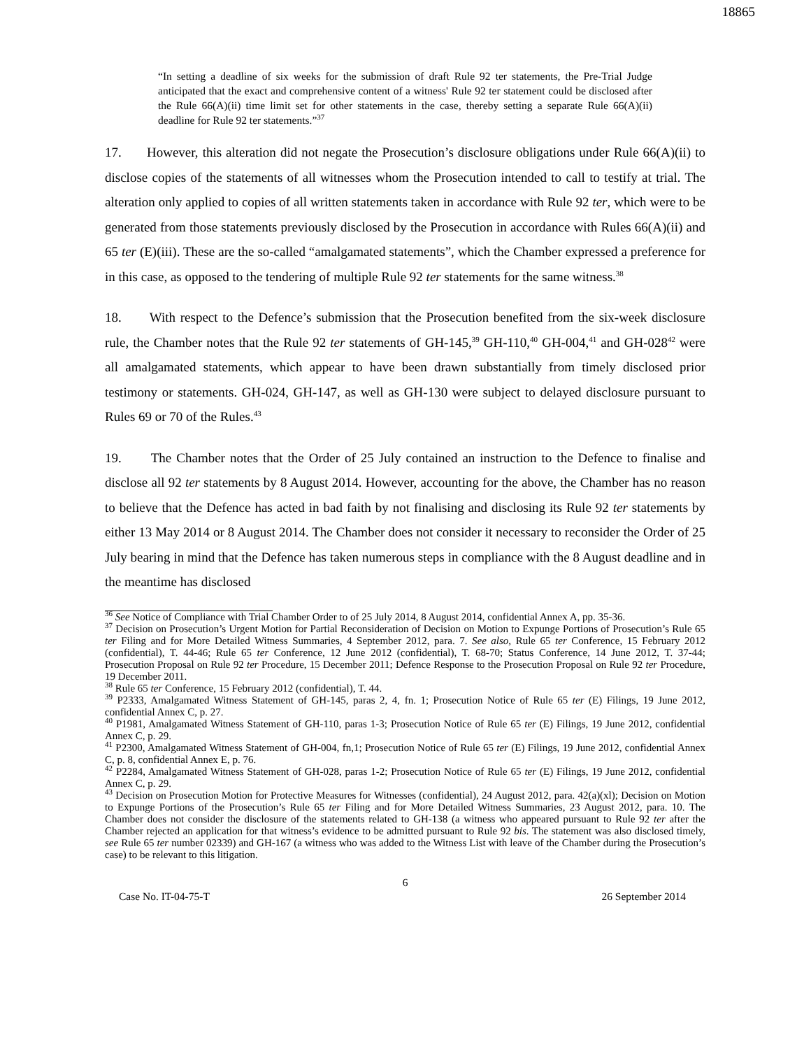18865
“In setting a deadline of six weeks for the submission of draft Rule 92 ter statements, the Pre-Trial Judge anticipated that the exact and comprehensive content of a witness' Rule 92 ter statement could be disclosed after the Rule 66(A)(ii) time limit set for other statements in the case, thereby setting a separate Rule 66(A)(ii) deadline for Rule 92 ter statements.”<sup>37</sup>
17. However, this alteration did not negate the Prosecution’s disclosure obligations under Rule 66(A)(ii) to disclose copies of the statements of all witnesses whom the Prosecution intended to call to testify at trial. The alteration only applied to copies of all written statements taken in accordance with Rule 92 ter, which were to be generated from those statements previously disclosed by the Prosecution in accordance with Rules 66(A)(ii) and 65 ter (E)(iii). These are the so-called “amalgamated statements”, which the Chamber expressed a preference for in this case, as opposed to the tendering of multiple Rule 92 ter statements for the same witness.<sup>38</sup>
18. With respect to the Defence’s submission that the Prosecution benefited from the six-week disclosure rule, the Chamber notes that the Rule 92 ter statements of GH-145,<sup>39</sup> GH-110,<sup>40</sup> GH-004,<sup>41</sup> and GH-028<sup>42</sup> were all amalgamated statements, which appear to have been drawn substantially from timely disclosed prior testimony or statements. GH-024, GH-147, as well as GH-130 were subject to delayed disclosure pursuant to Rules 69 or 70 of the Rules.<sup>43</sup>
19. The Chamber notes that the Order of 25 July contained an instruction to the Defence to finalise and disclose all 92 ter statements by 8 August 2014. However, accounting for the above, the Chamber has no reason to believe that the Defence has acted in bad faith by not finalising and disclosing its Rule 92 ter statements by either 13 May 2014 or 8 August 2014. The Chamber does not consider it necessary to reconsider the Order of 25 July bearing in mind that the Defence has taken numerous steps in compliance with the 8 August deadline and in the meantime has disclosed
<sup>36</sup> See Notice of Compliance with Trial Chamber Order to of 25 July 2014, 8 August 2014, confidential Annex A, pp. 35-36.
<sup>37</sup> Decision on Prosecution’s Urgent Motion for Partial Reconsideration of Decision on Motion to Expunge Portions of Prosecution’s Rule 65 ter Filing and for More Detailed Witness Summaries, 4 September 2012, para. 7. See also, Rule 65 ter Conference, 15 February 2012 (confidential), T. 44-46; Rule 65 ter Conference, 12 June 2012 (confidential), T. 68-70; Status Conference, 14 June 2012, T. 37-44; Prosecution Proposal on Rule 92 ter Procedure, 15 December 2011; Defence Response to the Prosecution Proposal on Rule 92 ter Procedure, 19 December 2011.
<sup>38</sup> Rule 65 ter Conference, 15 February 2012 (confidential), T. 44.
<sup>39</sup> P2333, Amalgamated Witness Statement of GH-145, paras 2, 4, fn. 1; Prosecution Notice of Rule 65 ter (E) Filings, 19 June 2012, confidential Annex C, p. 27.
<sup>40</sup> P1981, Amalgamated Witness Statement of GH-110, paras 1-3; Prosecution Notice of Rule 65 ter (E) Filings, 19 June 2012, confidential Annex C, p. 29.
<sup>41</sup> P2300, Amalgamated Witness Statement of GH-004, fn,1; Prosecution Notice of Rule 65 ter (E) Filings, 19 June 2012, confidential Annex C, p. 8, confidential Annex E, p. 76.
<sup>42</sup> P2284, Amalgamated Witness Statement of GH-028, paras 1-2; Prosecution Notice of Rule 65 ter (E) Filings, 19 June 2012, confidential Annex C, p. 29.
<sup>43</sup> Decision on Prosecution Motion for Protective Measures for Witnesses (confidential), 24 August 2012, para. 42(a)(xl); Decision on Motion to Expunge Portions of the Prosecution’s Rule 65 ter Filing and for More Detailed Witness Summaries, 23 August 2012, para. 10. The Chamber does not consider the disclosure of the statements related to GH-138 (a witness who appeared pursuant to Rule 92 ter after the Chamber rejected an application for that witness’s evidence to be admitted pursuant to Rule 92 bis. The statement was also disclosed timely, see Rule 65 ter number 02339) and GH-167 (a witness who was added to the Witness List with leave of the Chamber during the Prosecution’s case) to be relevant to this litigation.
6
Case No. IT-04-75-T 26 September 2014